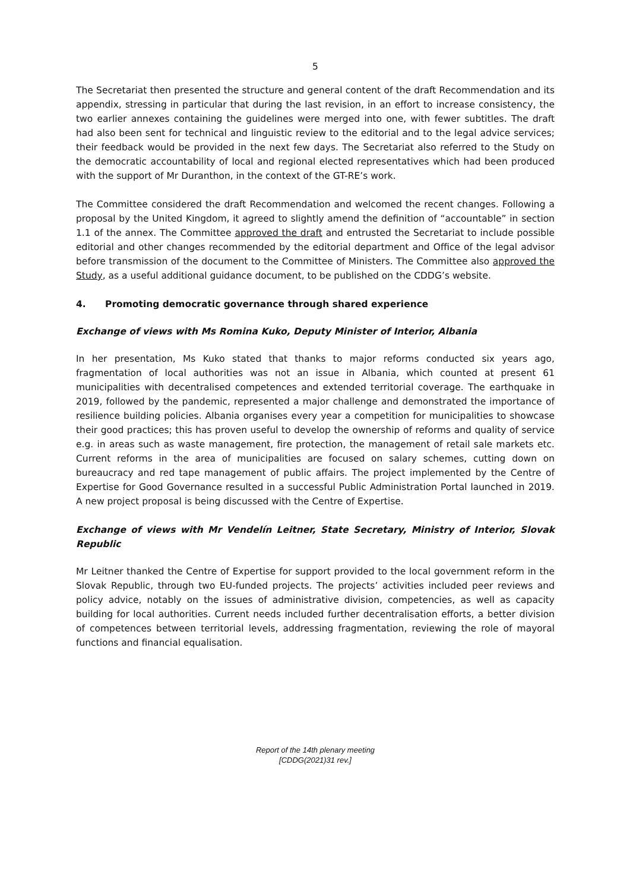5
The Secretariat then presented the structure and general content of the draft Recommendation and its appendix, stressing in particular that during the last revision, in an effort to increase consistency, the two earlier annexes containing the guidelines were merged into one, with fewer subtitles. The draft had also been sent for technical and linguistic review to the editorial and to the legal advice services; their feedback would be provided in the next few days. The Secretariat also referred to the Study on the democratic accountability of local and regional elected representatives which had been produced with the support of Mr Duranthon, in the context of the GT-RE’s work.
The Committee considered the draft Recommendation and welcomed the recent changes. Following a proposal by the United Kingdom, it agreed to slightly amend the definition of “accountable” in section 1.1 of the annex. The Committee approved the draft and entrusted the Secretariat to include possible editorial and other changes recommended by the editorial department and Office of the legal advisor before transmission of the document to the Committee of Ministers. The Committee also approved the Study, as a useful additional guidance document, to be published on the CDDG’s website.
4. Promoting democratic governance through shared experience
Exchange of views with Ms Romina Kuko, Deputy Minister of Interior, Albania
In her presentation, Ms Kuko stated that thanks to major reforms conducted six years ago, fragmentation of local authorities was not an issue in Albania, which counted at present 61 municipalities with decentralised competences and extended territorial coverage. The earthquake in 2019, followed by the pandemic, represented a major challenge and demonstrated the importance of resilience building policies. Albania organises every year a competition for municipalities to showcase their good practices; this has proven useful to develop the ownership of reforms and quality of service e.g. in areas such as waste management, fire protection, the management of retail sale markets etc. Current reforms in the area of municipalities are focused on salary schemes, cutting down on bureaucracy and red tape management of public affairs. The project implemented by the Centre of Expertise for Good Governance resulted in a successful Public Administration Portal launched in 2019. A new project proposal is being discussed with the Centre of Expertise.
Exchange of views with Mr Vendelín Leitner, State Secretary, Ministry of Interior, Slovak Republic
Mr Leitner thanked the Centre of Expertise for support provided to the local government reform in the Slovak Republic, through two EU-funded projects. The projects’ activities included peer reviews and policy advice, notably on the issues of administrative division, competencies, as well as capacity building for local authorities. Current needs included further decentralisation efforts, a better division of competences between territorial levels, addressing fragmentation, reviewing the role of mayoral functions and financial equalisation.
Report of the 14th plenary meeting
[CDDG(2021)31 rev.]